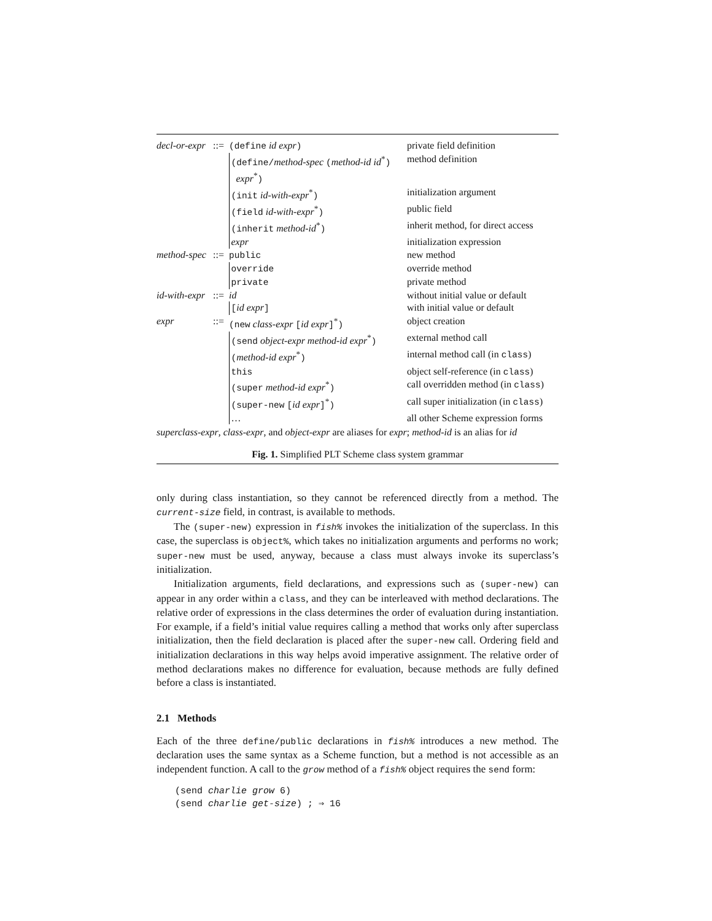| decl-or-expr | ::= | (define id expr ) | private field definition |
| | | (define/ method-spec ( method-id id<sup>*</sup> ) expr<sup>*</sup> ) | method definition |
| | | (init id-with-expr<sup>*</sup> ) | initialization argument |
| | | (field id-with-expr<sup>*</sup> ) | public field |
| | | (inherit method-id<sup>*</sup> ) | inherit method, for direct access |
| | | expr | initialization expression |
| method-spec | ::= | public | new method |
| | | override | override method |
| | | private | private method |
| id-with-expr | ::= | id | without initial value or default |
| | | [ id expr ] | with initial value or default |
| expr | ::= | (new class-expr [ id expr ]<sup>*</sup> ) | object creation |
| | | (send object-expr method-id expr<sup>*</sup> ) | external method call |
| | | ( method-id expr<sup>*</sup> ) | internal method call (in class ) |
| | | this | object self-reference (in class ) |
| | | (super method-id expr<sup>*</sup> ) | call overridden method (in class ) |
| | | (super-new [ id expr ]<sup>*</sup> ) | call super initialization (in class ) |
| | | … | all other Scheme expression forms |
superclass-expr, class-expr, and object-expr are aliases for expr; method-id is an alias for id
Fig. 1. Simplified PLT Scheme class system grammar
only during class instantiation, so they cannot be referenced directly from a method. The current-size field, in contrast, is available to methods.
The (super-new) expression in fish% invokes the initialization of the superclass. In this case, the superclass is object%, which takes no initialization arguments and performs no work; super-new must be used, anyway, because a class must always invoke its superclass’s initialization.
Initialization arguments, field declarations, and expressions such as (super-new) can appear in any order within a class, and they can be interleaved with method declarations. The relative order of expressions in the class determines the order of evaluation during instantiation. For example, if a field’s initial value requires calling a method that works only after superclass initialization, then the field declaration is placed after the super-new call. Ordering field and initialization declarations in this way helps avoid imperative assignment. The relative order of method declarations makes no difference for evaluation, because methods are fully defined before a class is instantiated.
2.1 Methods
Each of the three define/public declarations in fish% introduces a new method. The declaration uses the same syntax as a Scheme function, but a method is not accessible as an independent function. A call to the grow method of a fish% object requires the send form:
(send charlie grow 6)
(send charlie get-size) ; ⇒ 16